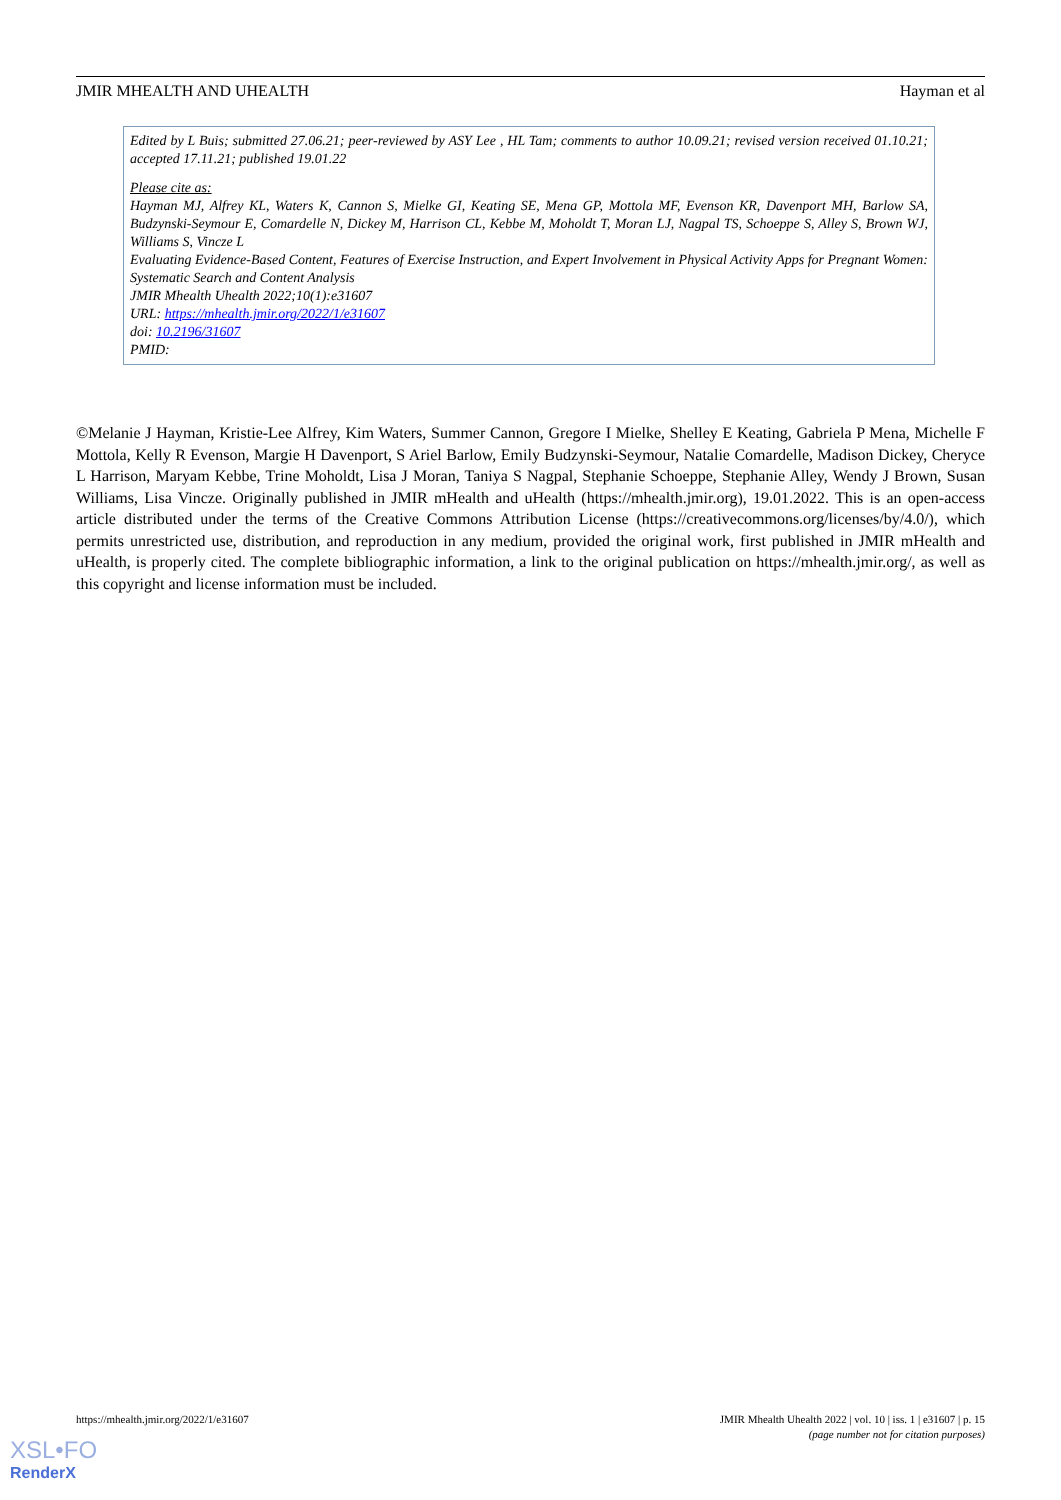JMIR MHEALTH AND UHEALTH Hayman et al
Edited by L Buis; submitted 27.06.21; peer-reviewed by ASY Lee , HL Tam; comments to author 10.09.21; revised version received 01.10.21; accepted 17.11.21; published 19.01.22
Please cite as:
Hayman MJ, Alfrey KL, Waters K, Cannon S, Mielke GI, Keating SE, Mena GP, Mottola MF, Evenson KR, Davenport MH, Barlow SA, Budzynski-Seymour E, Comardelle N, Dickey M, Harrison CL, Kebbe M, Moholdt T, Moran LJ, Nagpal TS, Schoeppe S, Alley S, Brown WJ, Williams S, Vincze L
Evaluating Evidence-Based Content, Features of Exercise Instruction, and Expert Involvement in Physical Activity Apps for Pregnant Women: Systematic Search and Content Analysis
JMIR Mhealth Uhealth 2022;10(1):e31607
URL: https://mhealth.jmir.org/2022/1/e31607
doi: 10.2196/31607
PMID:
©Melanie J Hayman, Kristie-Lee Alfrey, Kim Waters, Summer Cannon, Gregore I Mielke, Shelley E Keating, Gabriela P Mena, Michelle F Mottola, Kelly R Evenson, Margie H Davenport, S Ariel Barlow, Emily Budzynski-Seymour, Natalie Comardelle, Madison Dickey, Cheryce L Harrison, Maryam Kebbe, Trine Moholdt, Lisa J Moran, Taniya S Nagpal, Stephanie Schoeppe, Stephanie Alley, Wendy J Brown, Susan Williams, Lisa Vincze. Originally published in JMIR mHealth and uHealth (https://mhealth.jmir.org), 19.01.2022. This is an open-access article distributed under the terms of the Creative Commons Attribution License (https://creativecommons.org/licenses/by/4.0/), which permits unrestricted use, distribution, and reproduction in any medium, provided the original work, first published in JMIR mHealth and uHealth, is properly cited. The complete bibliographic information, a link to the original publication on https://mhealth.jmir.org/, as well as this copyright and license information must be included.
https://mhealth.jmir.org/2022/1/e31607 JMIR Mhealth Uhealth 2022 | vol. 10 | iss. 1 | e31607 | p. 15
(page number not for citation purposes)
XSL•FO
RenderX